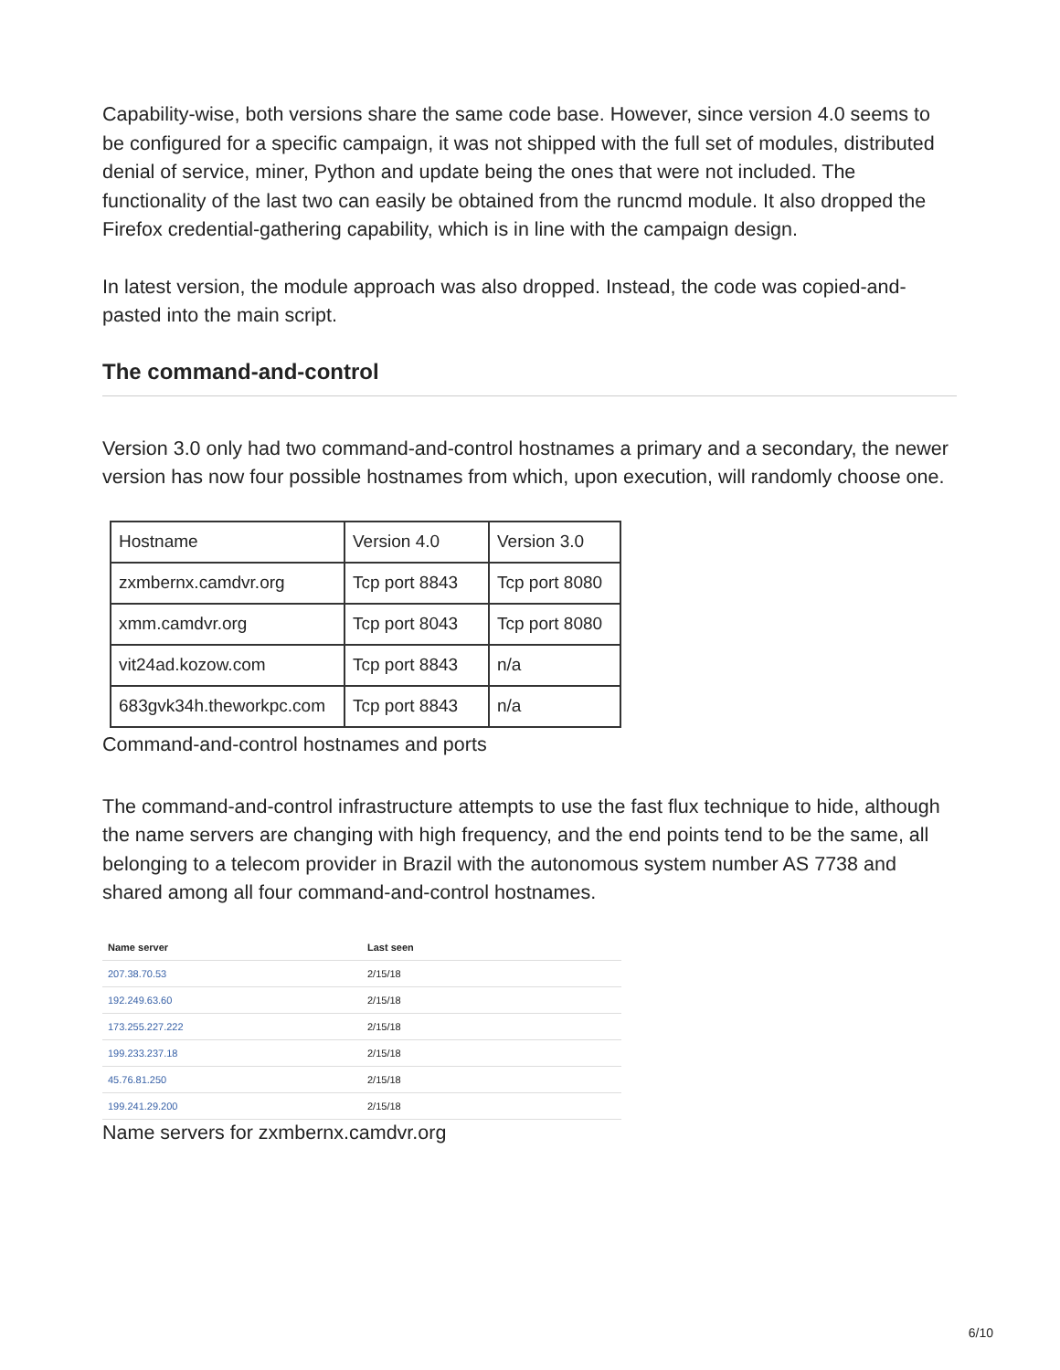Capability-wise, both versions share the same code base. However, since version 4.0 seems to be configured for a specific campaign, it was not shipped with the full set of modules, distributed denial of service, miner, Python and update being the ones that were not included. The functionality of the last two can easily be obtained from the runcmd module. It also dropped the Firefox credential-gathering capability, which is in line with the campaign design.
In latest version, the module approach was also dropped. Instead, the code was copied-and-pasted into the main script.
The command-and-control
Version 3.0 only had two command-and-control hostnames a primary and a secondary, the newer version has now four possible hostnames from which, upon execution, will randomly choose one.
| Hostname | Version 4.0 | Version 3.0 |
| zxmbernx.camdvr.org | Tcp port 8843 | Tcp port 8080 |
| xmm.camdvr.org | Tcp port 8043 | Tcp port 8080 |
| vit24ad.kozow.com | Tcp port 8843 | n/a |
| 683gvk34h.theworkpc.com | Tcp port 8843 | n/a |
Command-and-control hostnames and ports
The command-and-control infrastructure attempts to use the fast flux technique to hide, although the name servers are changing with high frequency, and the end points tend to be the same, all belonging to a telecom provider in Brazil with the autonomous system number AS 7738 and shared among all four command-and-control hostnames.
| Name server | Last seen |
| --- | --- |
| 207.38.70.53 | 2/15/18 |
| 192.249.63.60 | 2/15/18 |
| 173.255.227.222 | 2/15/18 |
| 199.233.237.18 | 2/15/18 |
| 45.76.81.250 | 2/15/18 |
| 199.241.29.200 | 2/15/18 |
Name servers for zxmbernx.camdvr.org
6/10